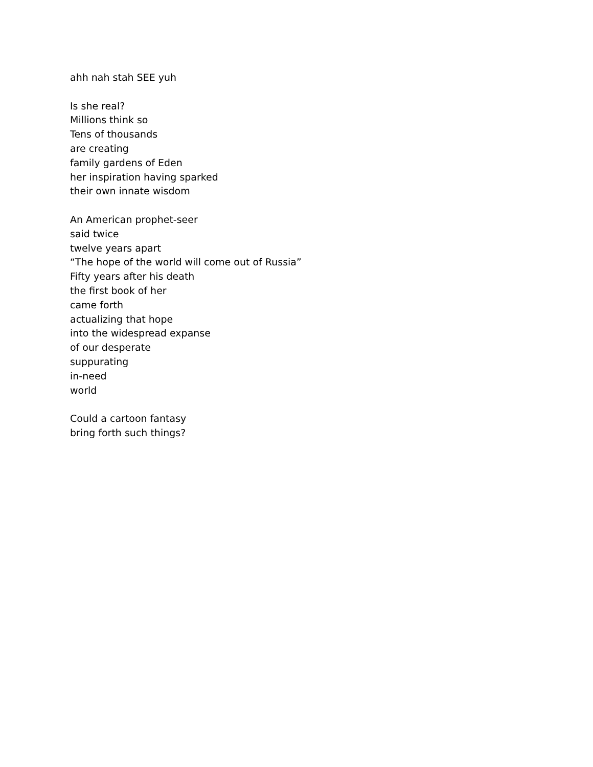ahh nah stah SEE yuh
Is she real?
Millions think so
Tens of thousands
are creating
family gardens of Eden
her inspiration having sparked
their own innate wisdom
An American prophet-seer
said twice
twelve years apart
“The hope of the world will come out of Russia”
Fifty years after his death
the first book of her
came forth
actualizing that hope
into the widespread expanse
of our desperate
suppurating
in-need
world
Could a cartoon fantasy
bring forth such things?